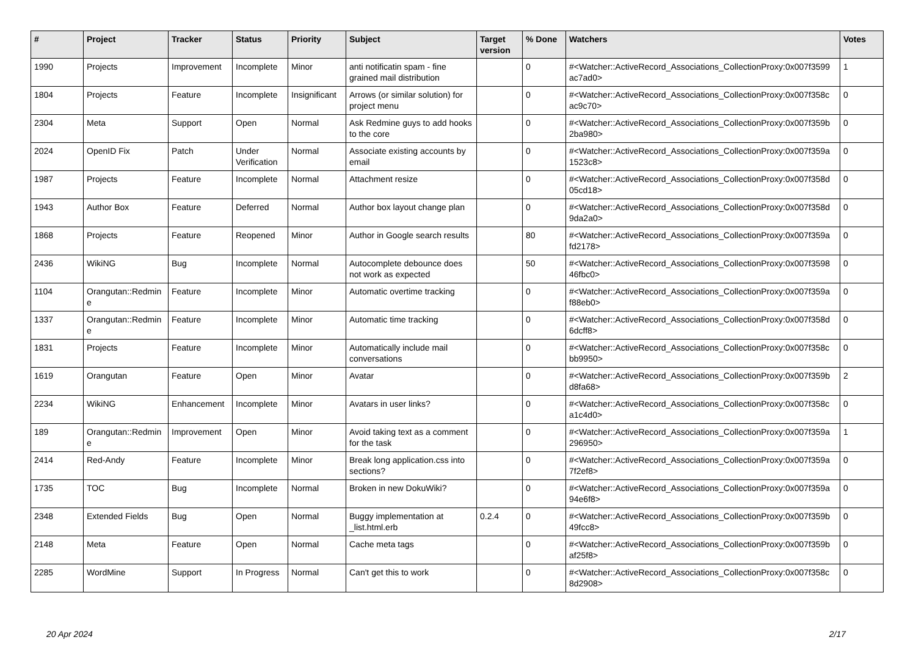| # | Project | Tracker | Status | Priority | Subject | Target version | % Done | Watchers | Votes |
| --- | --- | --- | --- | --- | --- | --- | --- | --- | --- |
| 1990 | Projects | Improvement | Incomplete | Minor | anti notificatin spam - fine grained mail distribution | | 0 | #<Watcher::ActiveRecord_Associations_CollectionProxy:0x007f3599 ac7ad0> | 1 |
| 1804 | Projects | Feature | Incomplete | Insignificant | Arrows (or similar solution) for project menu | | 0 | #<Watcher::ActiveRecord_Associations_CollectionProxy:0x007f358c ac9c70> | 0 |
| 2304 | Meta | Support | Open | Normal | Ask Redmine guys to add hooks to the core | | 0 | #<Watcher::ActiveRecord_Associations_CollectionProxy:0x007f359b 2ba980> | 0 |
| 2024 | OpenID Fix | Patch | Under Verification | Normal | Associate existing accounts by email | | 0 | #<Watcher::ActiveRecord_Associations_CollectionProxy:0x007f359a 1523c8> | 0 |
| 1987 | Projects | Feature | Incomplete | Normal | Attachment resize | | 0 | #<Watcher::ActiveRecord_Associations_CollectionProxy:0x007f358d 05cd18> | 0 |
| 1943 | Author Box | Feature | Deferred | Normal | Author box layout change plan | | 0 | #<Watcher::ActiveRecord_Associations_CollectionProxy:0x007f358d 9da2a0> | 0 |
| 1868 | Projects | Feature | Reopened | Minor | Author in Google search results | | 80 | #<Watcher::ActiveRecord_Associations_CollectionProxy:0x007f359a fd2178> | 0 |
| 2436 | WikiNG | Bug | Incomplete | Normal | Autocomplete debounce does not work as expected | | 50 | #<Watcher::ActiveRecord_Associations_CollectionProxy:0x007f3598 46fbc0> | 0 |
| 1104 | Orangutan::Redmin e | Feature | Incomplete | Minor | Automatic overtime tracking | | 0 | #<Watcher::ActiveRecord_Associations_CollectionProxy:0x007f359a f88eb0> | 0 |
| 1337 | Orangutan::Redmin e | Feature | Incomplete | Minor | Automatic time tracking | | 0 | #<Watcher::ActiveRecord_Associations_CollectionProxy:0x007f358d 6dcff8> | 0 |
| 1831 | Projects | Feature | Incomplete | Minor | Automatically include mail conversations | | 0 | #<Watcher::ActiveRecord_Associations_CollectionProxy:0x007f358c bb9950> | 0 |
| 1619 | Orangutan | Feature | Open | Minor | Avatar | | 0 | #<Watcher::ActiveRecord_Associations_CollectionProxy:0x007f359b d8fa68> | 2 |
| 2234 | WikiNG | Enhancement | Incomplete | Minor | Avatars in user links? | | 0 | #<Watcher::ActiveRecord_Associations_CollectionProxy:0x007f358c a1c4d0> | 0 |
| 189 | Orangutan::Redmin e | Improvement | Open | Minor | Avoid taking text as a comment for the task | | 0 | #<Watcher::ActiveRecord_Associations_CollectionProxy:0x007f359a 296950> | 1 |
| 2414 | Red-Andy | Feature | Incomplete | Minor | Break long application.css into sections? | | 0 | #<Watcher::ActiveRecord_Associations_CollectionProxy:0x007f359a 7f2ef8> | 0 |
| 1735 | TOC | Bug | Incomplete | Normal | Broken in new DokuWiki? | | 0 | #<Watcher::ActiveRecord_Associations_CollectionProxy:0x007f359a 94e6f8> | 0 |
| 2348 | Extended Fields | Bug | Open | Normal | Buggy implementation at _list.html.erb | 0.2.4 | 0 | #<Watcher::ActiveRecord_Associations_CollectionProxy:0x007f359b 49fcc8> | 0 |
| 2148 | Meta | Feature | Open | Normal | Cache meta tags | | 0 | #<Watcher::ActiveRecord_Associations_CollectionProxy:0x007f359b af25f8> | 0 |
| 2285 | WordMine | Support | In Progress | Normal | Can't get this to work | | 0 | #<Watcher::ActiveRecord_Associations_CollectionProxy:0x007f358c 8d2908> | 0 |
20 Apr 2024 2/17